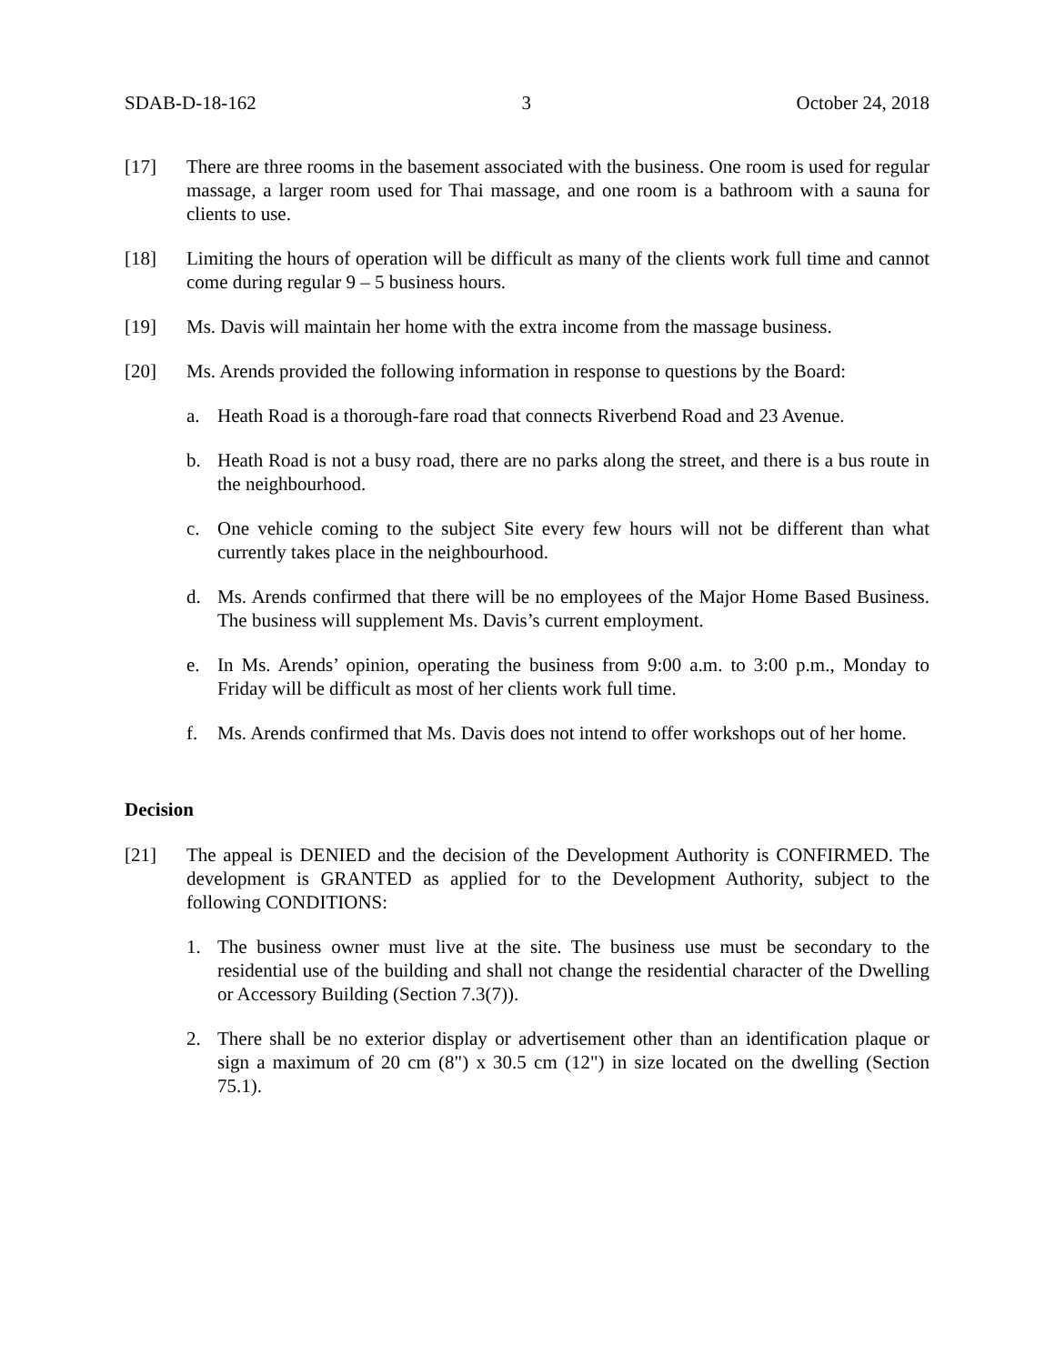SDAB-D-18-162 3 October 24, 2018
[17] There are three rooms in the basement associated with the business. One room is used for regular massage, a larger room used for Thai massage, and one room is a bathroom with a sauna for clients to use.
[18] Limiting the hours of operation will be difficult as many of the clients work full time and cannot come during regular 9 – 5 business hours.
[19] Ms. Davis will maintain her home with the extra income from the massage business.
[20] Ms. Arends provided the following information in response to questions by the Board:
a. Heath Road is a thorough-fare road that connects Riverbend Road and 23 Avenue.
b. Heath Road is not a busy road, there are no parks along the street, and there is a bus route in the neighbourhood.
c. One vehicle coming to the subject Site every few hours will not be different than what currently takes place in the neighbourhood.
d. Ms. Arends confirmed that there will be no employees of the Major Home Based Business. The business will supplement Ms. Davis’s current employment.
e. In Ms. Arends’ opinion, operating the business from 9:00 a.m. to 3:00 p.m., Monday to Friday will be difficult as most of her clients work full time.
f. Ms. Arends confirmed that Ms. Davis does not intend to offer workshops out of her home.
Decision
[21] The appeal is DENIED and the decision of the Development Authority is CONFIRMED. The development is GRANTED as applied for to the Development Authority, subject to the following CONDITIONS:
1. The business owner must live at the site. The business use must be secondary to the residential use of the building and shall not change the residential character of the Dwelling or Accessory Building (Section 7.3(7)).
2. There shall be no exterior display or advertisement other than an identification plaque or sign a maximum of 20 cm (8") x 30.5 cm (12") in size located on the dwelling (Section 75.1).